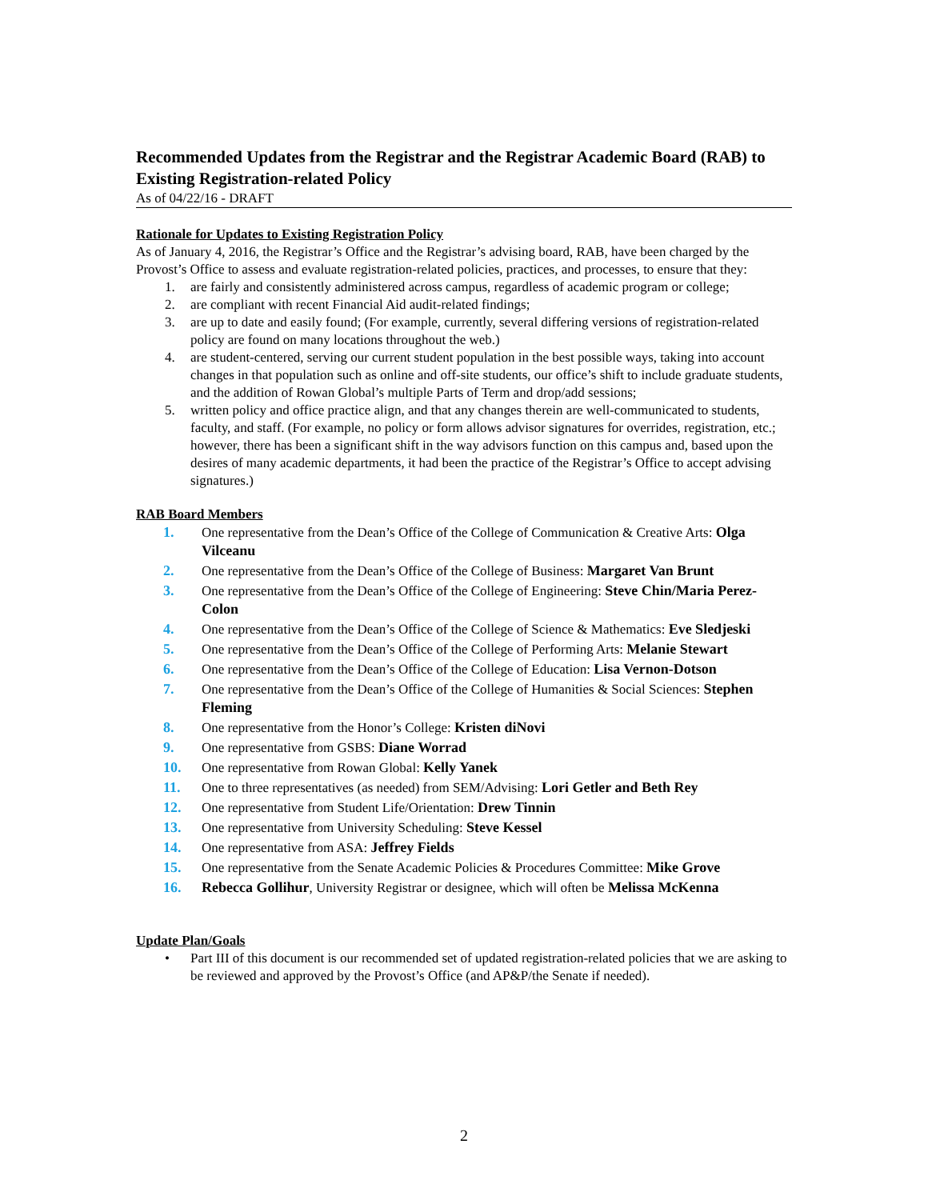Recommended Updates from the Registrar and the Registrar Academic Board (RAB) to Existing Registration-related Policy
As of 04/22/16 - DRAFT
Rationale for Updates to Existing Registration Policy
As of January 4, 2016, the Registrar’s Office and the Registrar’s advising board, RAB, have been charged by the Provost’s Office to assess and evaluate registration-related policies, practices, and processes, to ensure that they:
1. are fairly and consistently administered across campus, regardless of academic program or college;
2. are compliant with recent Financial Aid audit-related findings;
3. are up to date and easily found; (For example, currently, several differing versions of registration-related policy are found on many locations throughout the web.)
4. are student-centered, serving our current student population in the best possible ways, taking into account changes in that population such as online and off-site students, our office’s shift to include graduate students, and the addition of Rowan Global’s multiple Parts of Term and drop/add sessions;
5. written policy and office practice align, and that any changes therein are well-communicated to students, faculty, and staff. (For example, no policy or form allows advisor signatures for overrides, registration, etc.; however, there has been a significant shift in the way advisors function on this campus and, based upon the desires of many academic departments, it had been the practice of the Registrar’s Office to accept advising signatures.)
RAB Board Members
1. One representative from the Dean’s Office of the College of Communication & Creative Arts: Olga Vilceanu
2. One representative from the Dean’s Office of the College of Business: Margaret Van Brunt
3. One representative from the Dean’s Office of the College of Engineering: Steve Chin/Maria Perez-Colon
4. One representative from the Dean’s Office of the College of Science & Mathematics: Eve Sledjeski
5. One representative from the Dean’s Office of the College of Performing Arts: Melanie Stewart
6. One representative from the Dean’s Office of the College of Education: Lisa Vernon-Dotson
7. One representative from the Dean’s Office of the College of Humanities & Social Sciences: Stephen Fleming
8. One representative from the Honor’s College: Kristen diNovi
9. One representative from GSBS: Diane Worrad
10. One representative from Rowan Global: Kelly Yanek
11. One to three representatives (as needed) from SEM/Advising: Lori Getler and Beth Rey
12. One representative from Student Life/Orientation: Drew Tinnin
13. One representative from University Scheduling: Steve Kessel
14. One representative from ASA: Jeffrey Fields
15. One representative from the Senate Academic Policies & Procedures Committee: Mike Grove
16. Rebecca Gollihur, University Registrar or designee, which will often be Melissa McKenna
Update Plan/Goals
• Part III of this document is our recommended set of updated registration-related policies that we are asking to be reviewed and approved by the Provost’s Office (and AP&P/the Senate if needed).
2